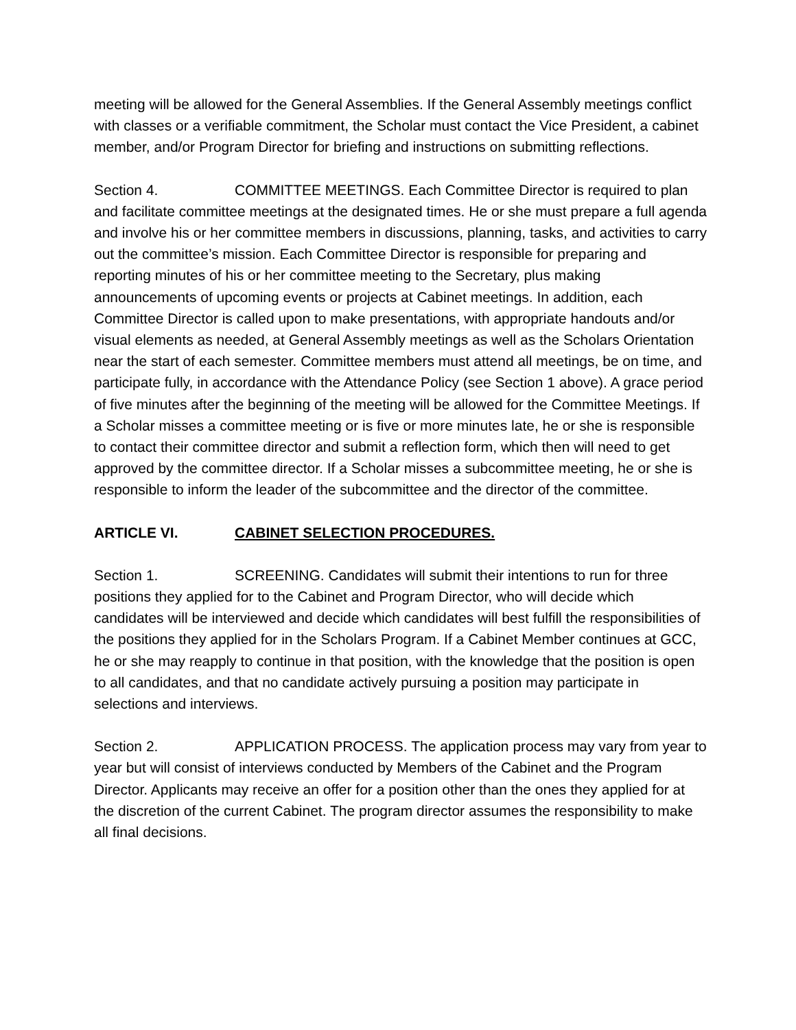meeting will be allowed for the General Assemblies. If the General Assembly meetings conflict with classes or a verifiable commitment, the Scholar must contact the Vice President, a cabinet member, and/or Program Director for briefing and instructions on submitting reflections.
Section 4. COMMITTEE MEETINGS. Each Committee Director is required to plan and facilitate committee meetings at the designated times. He or she must prepare a full agenda and involve his or her committee members in discussions, planning, tasks, and activities to carry out the committee’s mission. Each Committee Director is responsible for preparing and reporting minutes of his or her committee meeting to the Secretary, plus making announcements of upcoming events or projects at Cabinet meetings. In addition, each Committee Director is called upon to make presentations, with appropriate handouts and/or visual elements as needed, at General Assembly meetings as well as the Scholars Orientation near the start of each semester. Committee members must attend all meetings, be on time, and participate fully, in accordance with the Attendance Policy (see Section 1 above). A grace period of five minutes after the beginning of the meeting will be allowed for the Committee Meetings. If a Scholar misses a committee meeting or is five or more minutes late, he or she is responsible to contact their committee director and submit a reflection form, which then will need to get approved by the committee director. If a Scholar misses a subcommittee meeting, he or she is responsible to inform the leader of the subcommittee and the director of the committee.
ARTICLE VI. CABINET SELECTION PROCEDURES.
Section 1. SCREENING. Candidates will submit their intentions to run for three positions they applied for to the Cabinet and Program Director, who will decide which candidates will be interviewed and decide which candidates will best fulfill the responsibilities of the positions they applied for in the Scholars Program. If a Cabinet Member continues at GCC, he or she may reapply to continue in that position, with the knowledge that the position is open to all candidates, and that no candidate actively pursuing a position may participate in selections and interviews.
Section 2. APPLICATION PROCESS. The application process may vary from year to year but will consist of interviews conducted by Members of the Cabinet and the Program Director. Applicants may receive an offer for a position other than the ones they applied for at the discretion of the current Cabinet. The program director assumes the responsibility to make all final decisions.